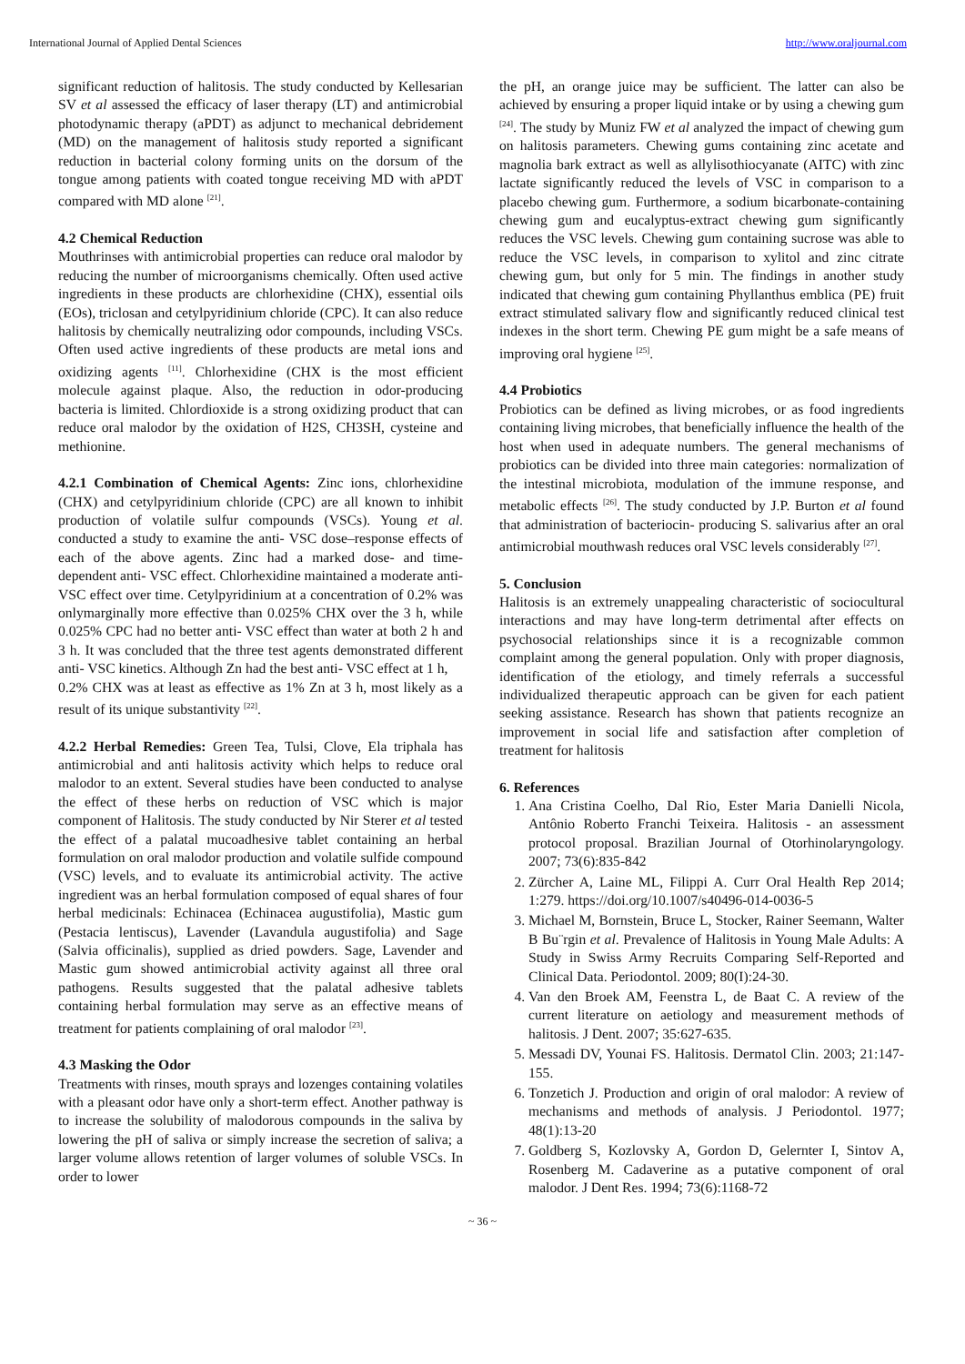International Journal of Applied Dental Sciences http://www.oraljournal.com
significant reduction of halitosis. The study conducted by Kellesarian SV et al assessed the efficacy of laser therapy (LT) and antimicrobial photodynamic therapy (aPDT) as adjunct to mechanical debridement (MD) on the management of halitosis study reported a significant reduction in bacterial colony forming units on the dorsum of the tongue among patients with coated tongue receiving MD with aPDT compared with MD alone <sup>[21]</sup>.
4.2 Chemical Reduction
Mouthrinses with antimicrobial properties can reduce oral malodor by reducing the number of microorganisms chemically. Often used active ingredients in these products are chlorhexidine (CHX), essential oils (EOs), triclosan and cetylpyridinium chloride (CPC). It can also reduce halitosis by chemically neutralizing odor compounds, including VSCs. Often used active ingredients of these products are metal ions and oxidizing agents <sup>[11]</sup>. Chlorhexidine (CHX is the most efficient molecule against plaque. Also, the reduction in odor-producing bacteria is limited. Chlordioxide is a strong oxidizing product that can reduce oral malodor by the oxidation of H2S, CH3SH, cysteine and methionine.
4.2.1 Combination of Chemical Agents: Zinc ions, chlorhexidine (CHX) and cetylpyridinium chloride (CPC) are all known to inhibit production of volatile sulfur compounds (VSCs). Young et al. conducted a study to examine the anti‐ VSC dose–response effects of each of the above agents. Zinc had a marked dose‐ and time‐ dependent anti‐ VSC effect. Chlorhexidine maintained a moderate anti‐ VSC effect over time. Cetylpyridinium at a concentration of 0.2% was onlymarginally more effective than 0.025% CHX over the 3 h, while 0.025% CPC had no better anti‐ VSC effect than water at both 2 h and 3 h. It was concluded that the three test agents demonstrated different anti‐ VSC kinetics. Although Zn had the best anti‐ VSC effect at 1 h,
0.2% CHX was at least as effective as 1% Zn at 3 h, most likely as a result of its unique substantivity <sup>[22]</sup>.
4.2.2 Herbal Remedies: Green Tea, Tulsi, Clove, Ela triphala has antimicrobial and anti halitosis activity which helps to reduce oral malodor to an extent. Several studies have been conducted to analyse the effect of these herbs on reduction of VSC which is major component of Halitosis. The study conducted by Nir Sterer et al tested the effect of a palatal mucoadhesive tablet containing an herbal formulation on oral malodor production and volatile sulfide compound (VSC) levels, and to evaluate its antimicrobial activity. The active ingredient was an herbal formulation composed of equal shares of four herbal medicinals: Echinacea (Echinacea augustifolia), Mastic gum (Pestacia lentiscus), Lavender (Lavandula augustifolia) and Sage (Salvia officinalis), supplied as dried powders. Sage, Lavender and Mastic gum showed antimicrobial activity against all three oral pathogens. Results suggested that the palatal adhesive tablets containing herbal formulation may serve as an effective means of treatment for patients complaining of oral malodor <sup>[23]</sup>.
4.3 Masking the Odor
Treatments with rinses, mouth sprays and lozenges containing volatiles with a pleasant odor have only a short-term effect. Another pathway is to increase the solubility of malodorous compounds in the saliva by lowering the pH of saliva or simply increase the secretion of saliva; a larger volume allows retention of larger volumes of soluble VSCs. In order to lower
the pH, an orange juice may be sufficient. The latter can also be achieved by ensuring a proper liquid intake or by using a chewing gum <sup>[24]</sup>. The study by Muniz FW et al analyzed the impact of chewing gum on halitosis parameters. Chewing gums containing zinc acetate and magnolia bark extract as well as allylisothiocyanate (AITC) with zinc lactate significantly reduced the levels of VSC in comparison to a placebo chewing gum. Furthermore, a sodium bicarbonate-containing chewing gum and eucalyptus-extract chewing gum significantly reduces the VSC levels. Chewing gum containing sucrose was able to reduce the VSC levels, in comparison to xylitol and zinc citrate chewing gum, but only for 5 min. The findings in another study indicated that chewing gum containing Phyllanthus emblica (PE) fruit extract stimulated salivary flow and significantly reduced clinical test indexes in the short term. Chewing PE gum might be a safe means of improving oral hygiene <sup>[25]</sup>.
4.4 Probiotics
Probiotics can be defined as living microbes, or as food ingredients containing living microbes, that beneficially influence the health of the host when used in adequate numbers. The general mechanisms of probiotics can be divided into three main categories: normalization of the intestinal microbiota, modulation of the immune response, and metabolic effects <sup>[26]</sup>. The study conducted by J.P. Burton et al found that administration of bacteriocin‐ producing S. salivarius after an oral antimicrobial mouthwash reduces oral VSC levels considerably <sup>[27]</sup>.
5. Conclusion
Halitosis is an extremely unappealing characteristic of sociocultural interactions and may have long-term detrimental after effects on psychosocial relationships since it is a recognizable common complaint among the general population. Only with proper diagnosis, identification of the etiology, and timely referrals a successful individualized therapeutic approach can be given for each patient seeking assistance. Research has shown that patients recognize an improvement in social life and satisfaction after completion of treatment for halitosis
6. References
1. Ana Cristina Coelho, Dal Rio, Ester Maria Danielli Nicola, Antônio Roberto Franchi Teixeira. Halitosis - an assessment protocol proposal. Brazilian Journal of Otorhinolaryngology. 2007; 73(6):835-842
2. Zürcher A, Laine ML, Filippi A. Curr Oral Health Rep 2014; 1:279. https://doi.org/10.1007/s40496-014-0036-5
3. Michael M, Bornstein, Bruce L, Stocker, Rainer Seemann, Walter B Bu¨rgin et al. Prevalence of Halitosis in Young Male Adults: A Study in Swiss Army Recruits Comparing Self-Reported and Clinical Data. Periodontol. 2009; 80(I):24-30.
4. Van den Broek AM, Feenstra L, de Baat C. A review of the current literature on aetiology and measurement methods of halitosis. J Dent. 2007; 35:627-635.
5. Messadi DV, Younai FS. Halitosis. Dermatol Clin. 2003; 21:147-155.
6. Tonzetich J. Production and origin of oral malodor: A review of mechanisms and methods of analysis. J Periodontol. 1977; 48(1):13-20
7. Goldberg S, Kozlovsky A, Gordon D, Gelernter I, Sintov A, Rosenberg M. Cadaverine as a putative component of oral malodor. J Dent Res. 1994; 73(6):1168-72
~ 36 ~